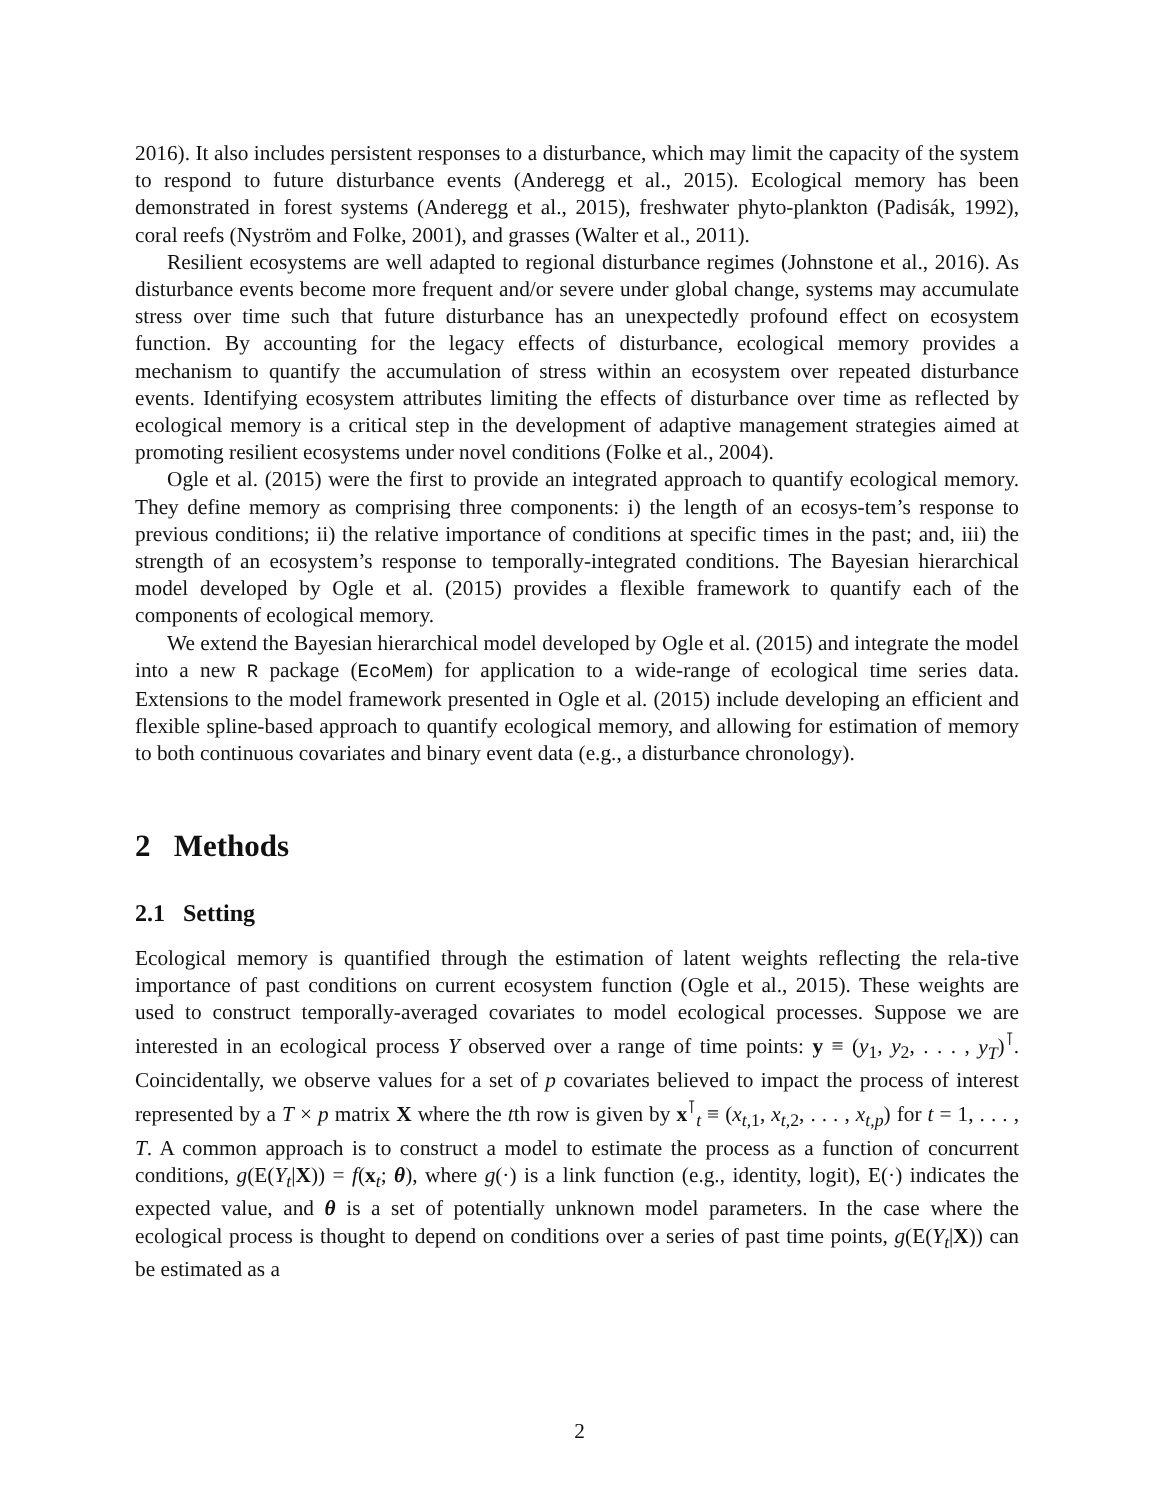2016). It also includes persistent responses to a disturbance, which may limit the capacity of the system to respond to future disturbance events (Anderegg et al., 2015). Ecological memory has been demonstrated in forest systems (Anderegg et al., 2015), freshwater phyto-plankton (Padisák, 1992), coral reefs (Nyström and Folke, 2001), and grasses (Walter et al., 2011).
Resilient ecosystems are well adapted to regional disturbance regimes (Johnstone et al., 2016). As disturbance events become more frequent and/or severe under global change, systems may accumulate stress over time such that future disturbance has an unexpectedly profound effect on ecosystem function. By accounting for the legacy effects of disturbance, ecological memory provides a mechanism to quantify the accumulation of stress within an ecosystem over repeated disturbance events. Identifying ecosystem attributes limiting the effects of disturbance over time as reflected by ecological memory is a critical step in the development of adaptive management strategies aimed at promoting resilient ecosystems under novel conditions (Folke et al., 2004).
Ogle et al. (2015) were the first to provide an integrated approach to quantify ecological memory. They define memory as comprising three components: i) the length of an ecosys-tem’s response to previous conditions; ii) the relative importance of conditions at specific times in the past; and, iii) the strength of an ecosystem’s response to temporally-integrated conditions. The Bayesian hierarchical model developed by Ogle et al. (2015) provides a flexible framework to quantify each of the components of ecological memory.
We extend the Bayesian hierarchical model developed by Ogle et al. (2015) and integrate the model into a new R package (EcoMem) for application to a wide-range of ecological time series data. Extensions to the model framework presented in Ogle et al. (2015) include developing an efficient and flexible spline-based approach to quantify ecological memory, and allowing for estimation of memory to both continuous covariates and binary event data (e.g., a disturbance chronology).
2 Methods
2.1 Setting
Ecological memory is quantified through the estimation of latent weights reflecting the rela-tive importance of past conditions on current ecosystem function (Ogle et al., 2015). These weights are used to construct temporally-averaged covariates to model ecological processes. Suppose we are interested in an ecological process Y observed over a range of time points: y ≡ (y<sub>1</sub>, y<sub>2</sub>, . . . , y<sub>T</sub>)<sup>⊺</sup>. Coincidentally, we observe values for a set of p covariates believed to impact the process of interest represented by a T × p matrix X where the tth row is given by x<sup>⊺</sup><sub>t</sub> ≡ (x<sub>t,1</sub>, x<sub>t,2</sub>, . . . , x<sub>t,p</sub>) for t = 1, . . . , T. A common approach is to construct a model to estimate the process as a function of concurrent conditions, g(E(Y<sub>t</sub>|X)) = f(x<sub>t</sub>; θ), where g(·) is a link function (e.g., identity, logit), E(·) indicates the expected value, and θ is a set of potentially unknown model parameters. In the case where the ecological process is thought to depend on conditions over a series of past time points, g(E(Y<sub>t</sub>|X)) can be estimated as a
2